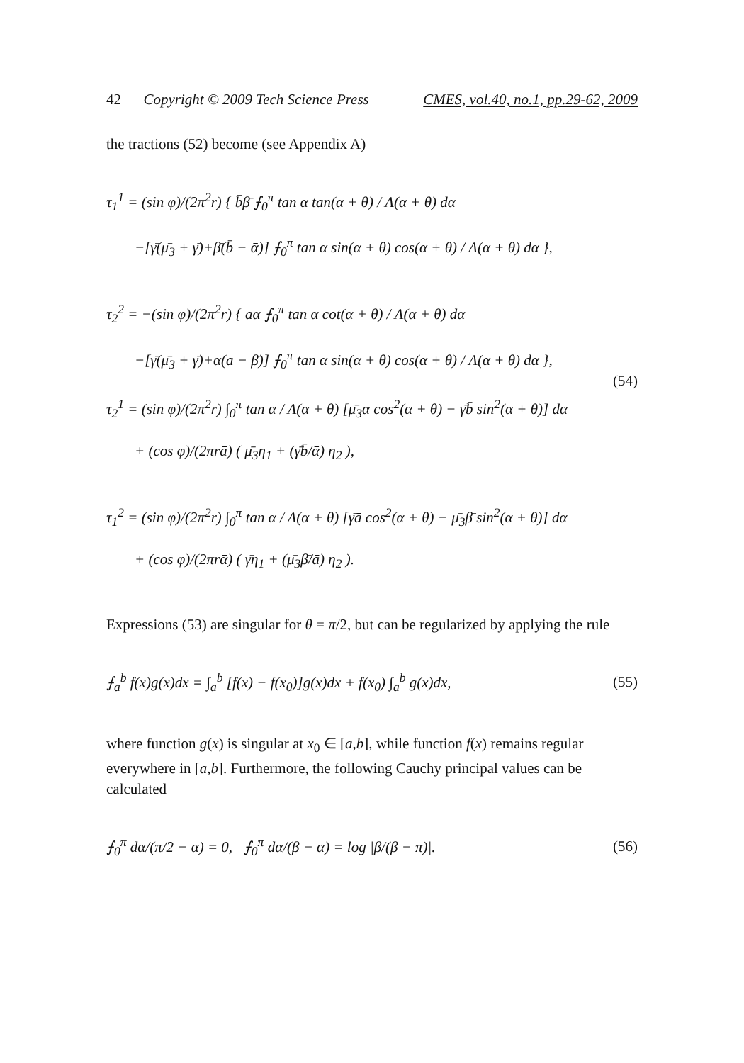42 Copyright © 2009 Tech Science Press CMES, vol.40, no.1, pp.29-62, 2009
the tractions (52) become (see Appendix A)
τ<sub>1</sub><sup>1</sup> = (sin φ)/(2π<sup>2</sup>r) { b̄β̄ ⨍<sub>0</sub><sup>π</sup> tan α tan(α + θ) / Λ(α + θ) dα
−[γ̄(μ̄<sub>3</sub> + γ̄)+β̄(b̄ − ᾱ)] ⨍<sub>0</sub><sup>π</sup> tan α sin(α + θ) cos(α + θ) / Λ(α + θ) dα },
τ<sub>2</sub><sup>2</sup> = −(sin φ)/(2π<sup>2</sup>r) { āᾱ ⨍<sub>0</sub><sup>π</sup> tan α cot(α + θ) / Λ(α + θ) dα
−[γ̄(μ̄<sub>3</sub> + γ̄)+ᾱ(ā − β̄)] ⨍<sub>0</sub><sup>π</sup> tan α sin(α + θ) cos(α + θ) / Λ(α + θ) dα },
(54)
τ<sub>2</sub><sup>1</sup> = (sin φ)/(2π<sup>2</sup>r) ∫<sub>0</sub><sup>π</sup> tan α / Λ(α + θ) [μ̄<sub>3</sub>ᾱ cos<sup>2</sup>(α + θ) − γ̄b̄ sin<sup>2</sup>(α + θ)] dα
+ (cos φ)/(2πrā) ( μ̄<sub>3</sub>η<sub>1</sub> + (γ̄b̄/ᾱ) η<sub>2</sub> ),
τ<sub>1</sub><sup>2</sup> = (sin φ)/(2π<sup>2</sup>r) ∫<sub>0</sub><sup>π</sup> tan α / Λ(α + θ) [γ̄ā cos<sup>2</sup>(α + θ) − μ̄<sub>3</sub>β̄ sin<sup>2</sup>(α + θ)] dα
+ (cos φ)/(2πrᾱ) ( γ̄η<sub>1</sub> + (μ̄<sub>3</sub>β̄/ā) η<sub>2</sub> ).
Expressions (53) are singular for θ = π/2, but can be regularized by applying the rule
⨍<sub>a</sub><sup>b</sup> f(x)g(x)dx = ∫<sub>a</sub><sup>b</sup> [f(x) − f(x<sub>0</sub>)]g(x)dx + f(x<sub>0</sub>) ∫<sub>a</sub><sup>b</sup> g(x)dx, (55)
where function g(x) is singular at x<sub>0</sub> ∈ [a,b], while function f(x) remains regular everywhere in [a,b]. Furthermore, the following Cauchy principal values can be calculated
⨍<sub>0</sub><sup>π</sup> dα/(π/2 − α) = 0, ⨍<sub>0</sub><sup>π</sup> dα/(β − α) = log |β/(β − π)|. (56)